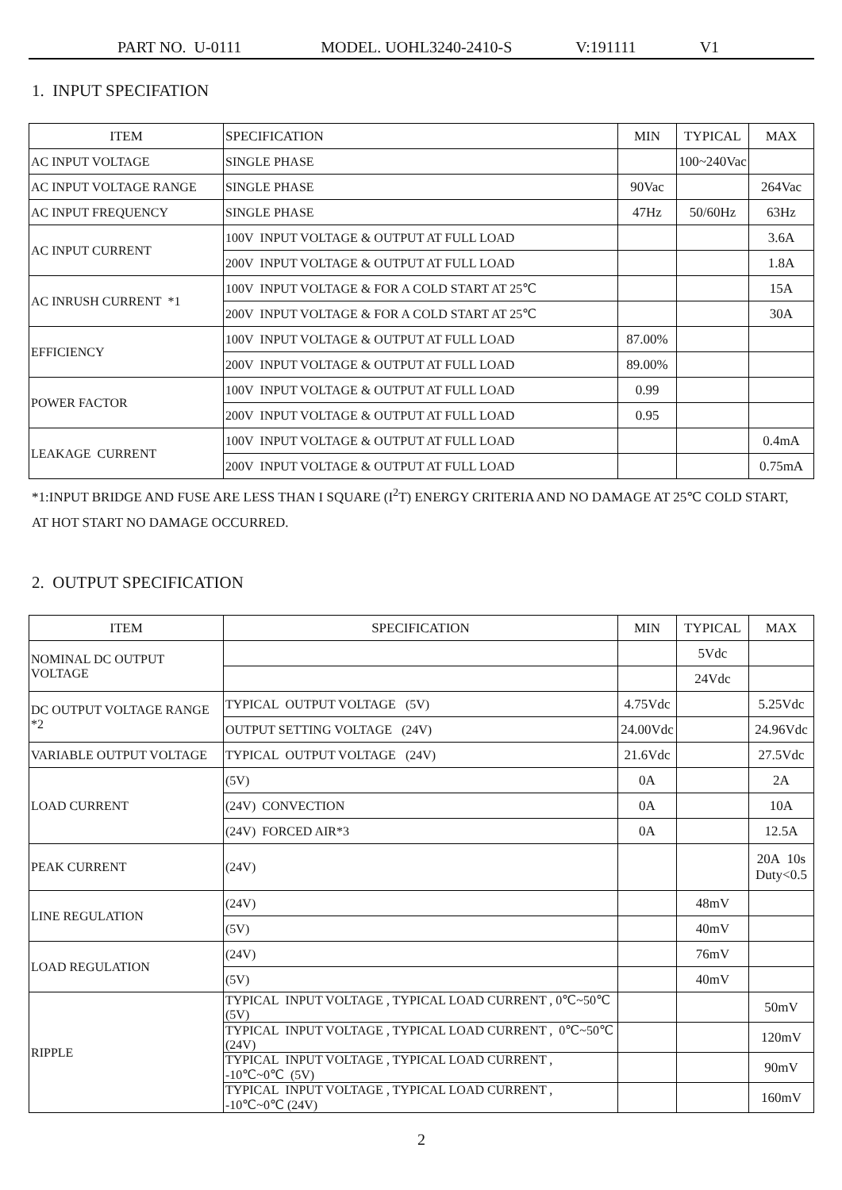PART NO. U-0111 MODEL. UOHL3240-2410-S V:191111 V1
1. INPUT SPECIFATION
| ITEM | SPECIFICATION | MIN | TYPICAL | MAX |
| --- | --- | --- | --- | --- |
| AC INPUT VOLTAGE | SINGLE PHASE | | 100~240Vac | |
| AC INPUT VOLTAGE RANGE | SINGLE PHASE | 90Vac | | 264Vac |
| AC INPUT FREQUENCY | SINGLE PHASE | 47Hz | 50/60Hz | 63Hz |
| AC INPUT CURRENT | 100V INPUT VOLTAGE & OUTPUT AT FULL LOAD | | | 3.6A |
| | 200V INPUT VOLTAGE & OUTPUT AT FULL LOAD | | | 1.8A |
| AC INRUSH CURRENT *1 | 100V INPUT VOLTAGE & FOR A COLD START AT 25℃ | | | 15A |
| | 200V INPUT VOLTAGE & FOR A COLD START AT 25℃ | | | 30A |
| EFFICIENCY | 100V INPUT VOLTAGE & OUTPUT AT FULL LOAD | 87.00% | | |
| | 200V INPUT VOLTAGE & OUTPUT AT FULL LOAD | 89.00% | | |
| POWER FACTOR | 100V INPUT VOLTAGE & OUTPUT AT FULL LOAD | 0.99 | | |
| | 200V INPUT VOLTAGE & OUTPUT AT FULL LOAD | 0.95 | | |
| LEAKAGE CURRENT | 100V INPUT VOLTAGE & OUTPUT AT FULL LOAD | | | 0.4mA |
| | 200V INPUT VOLTAGE & OUTPUT AT FULL LOAD | | | 0.75mA |
*1:INPUT BRIDGE AND FUSE ARE LESS THAN I SQUARE (I<sup>2</sup>T) ENERGY CRITERIA AND NO DAMAGE AT 25℃ COLD START,
AT HOT START NO DAMAGE OCCURRED.
2. OUTPUT SPECIFICATION
| ITEM | SPECIFICATION | MIN | TYPICAL | MAX |
| --- | --- | --- | --- | --- |
| NOMINAL DC OUTPUT VOLTAGE | | | 5Vdc | |
| | | | 24Vdc | |
| DC OUTPUT VOLTAGE RANGE *2 | TYPICAL OUTPUT VOLTAGE (5V) | 4.75Vdc | | 5.25Vdc |
| | OUTPUT SETTING VOLTAGE (24V) | 24.00Vdc | | 24.96Vdc |
| VARIABLE OUTPUT VOLTAGE | TYPICAL OUTPUT VOLTAGE (24V) | 21.6Vdc | | 27.5Vdc |
| LOAD CURRENT | (5V) | 0A | | 2A |
| | (24V) CONVECTION | 0A | | 10A |
| | (24V) FORCED AIR*3 | 0A | | 12.5A |
| PEAK CURRENT | (24V) | | | 20A 10s Duty<0.5 |
| LINE REGULATION | (24V) | | 48mV | |
| | (5V) | | 40mV | |
| LOAD REGULATION | (24V) | | 76mV | |
| | (5V) | | 40mV | |
| RIPPLE | TYPICAL INPUT VOLTAGE , TYPICAL LOAD CURRENT , 0℃~50℃ (5V) | | | 50mV |
| | TYPICAL INPUT VOLTAGE , TYPICAL LOAD CURRENT , 0℃~50℃ (24V) | | | 120mV |
| | TYPICAL INPUT VOLTAGE , TYPICAL LOAD CURRENT , -10℃~0℃ (5V) | | | 90mV |
| | TYPICAL INPUT VOLTAGE , TYPICAL LOAD CURRENT , -10℃~0℃ (24V) | | | 160mV |
2